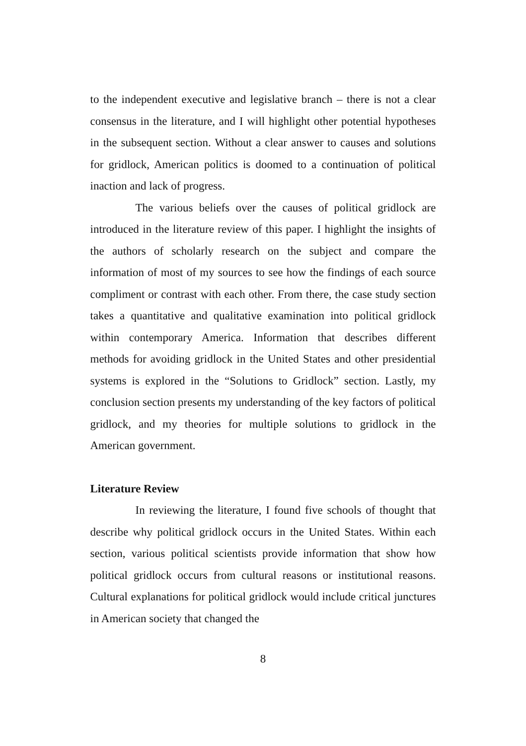to the independent executive and legislative branch – there is not a clear consensus in the literature, and I will highlight other potential hypotheses in the subsequent section. Without a clear answer to causes and solutions for gridlock, American politics is doomed to a continuation of political inaction and lack of progress.
The various beliefs over the causes of political gridlock are introduced in the literature review of this paper. I highlight the insights of the authors of scholarly research on the subject and compare the information of most of my sources to see how the findings of each source compliment or contrast with each other. From there, the case study section takes a quantitative and qualitative examination into political gridlock within contemporary America. Information that describes different methods for avoiding gridlock in the United States and other presidential systems is explored in the “Solutions to Gridlock” section. Lastly, my conclusion section presents my understanding of the key factors of political gridlock, and my theories for multiple solutions to gridlock in the American government.
Literature Review
In reviewing the literature, I found five schools of thought that describe why political gridlock occurs in the United States. Within each section, various political scientists provide information that show how political gridlock occurs from cultural reasons or institutional reasons. Cultural explanations for political gridlock would include critical junctures in American society that changed the
8